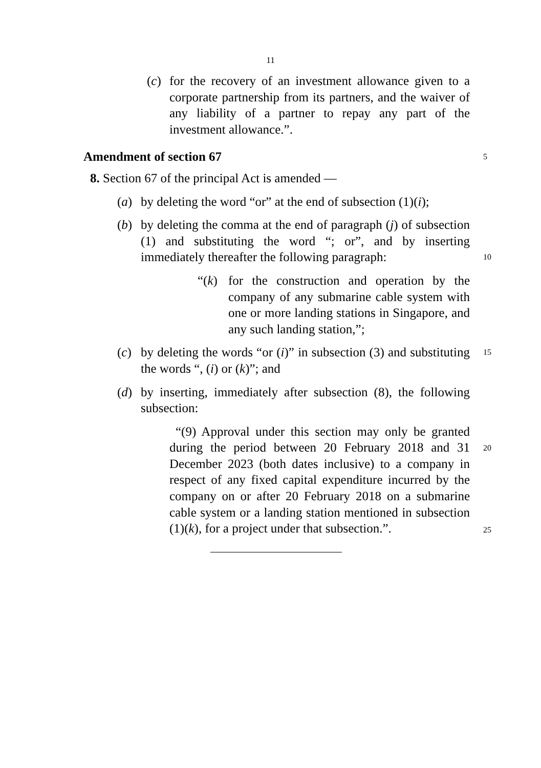11
(c)
for the recovery of an investment allowance given to a corporate partnership from its partners, and the waiver of any liability of a partner to repay any part of the investment allowance.”.
Amendment of section 67 5
8. Section 67 of the principal Act is amended —
(a) by deleting the word “or” at the end of subsection (1)(i);
(b) by deleting the comma at the end of paragraph (j) of subsection (1) and substituting the word “; or”, and by inserting immediately thereafter the following paragraph:
10
“(k) for the construction and operation by the company of any submarine cable system with one or more landing stations in Singapore, and any such landing station,”;
(c) by deleting the words “or (i)” in subsection (3) and substituting the words “, (i) or (k)”; and
15
(d) by inserting, immediately after subsection (8), the following subsection:
“(9) Approval under this section may only be granted during the period between 20 February 2018 and 31 December 2023 (both dates inclusive) to a company in respect of any fixed capital expenditure incurred by the company on or after 20 February 2018 on a submarine cable system or a landing station mentioned in subsection (1)(k), for a project under that subsection.”.
20
25